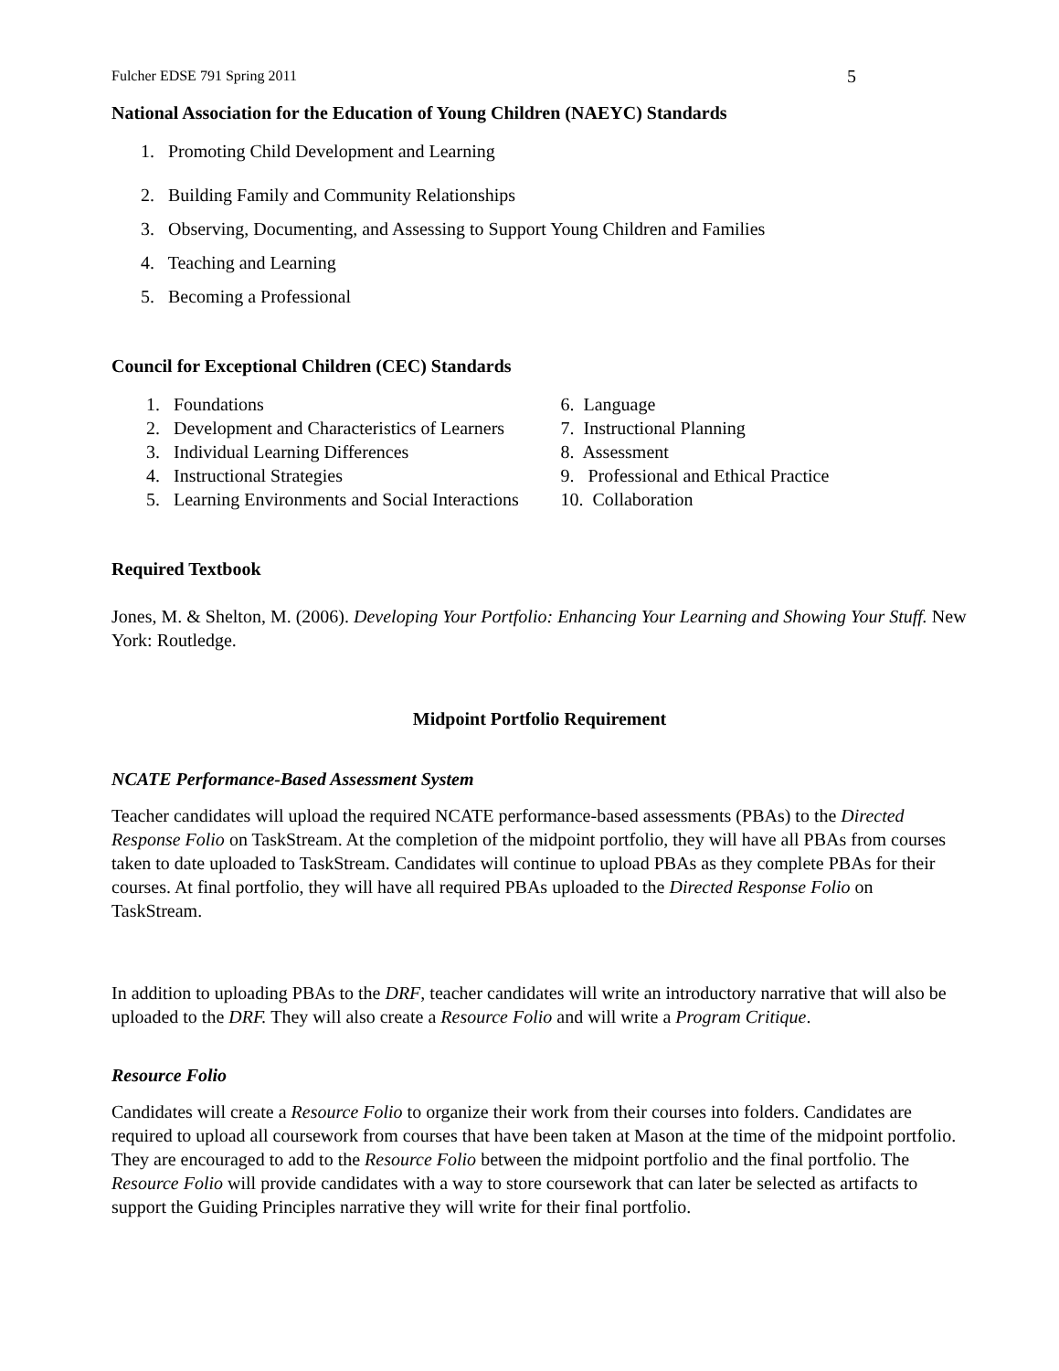Fulcher EDSE 791 Spring 2011 5
National Association for the Education of Young Children (NAEYC) Standards
1. Promoting Child Development and Learning
2. Building Family and Community Relationships
3. Observing, Documenting, and Assessing to Support Young Children and Families
4. Teaching and Learning
5. Becoming a Professional
Council for Exceptional Children (CEC) Standards
1. Foundations
2. Development and Characteristics of Learners
3. Individual Learning Differences
4. Instructional Strategies
5. Learning Environments and Social Interactions
6. Language
7. Instructional Planning
8. Assessment
9. Professional and Ethical Practice
10. Collaboration
Required Textbook
Jones, M. & Shelton, M. (2006). Developing Your Portfolio: Enhancing Your Learning and Showing Your Stuff. New York: Routledge.
Midpoint Portfolio Requirement
NCATE Performance-Based Assessment System
Teacher candidates will upload the required NCATE performance-based assessments (PBAs) to the Directed Response Folio on TaskStream. At the completion of the midpoint portfolio, they will have all PBAs from courses taken to date uploaded to TaskStream. Candidates will continue to upload PBAs as they complete PBAs for their courses. At final portfolio, they will have all required PBAs uploaded to the Directed Response Folio on TaskStream.
In addition to uploading PBAs to the DRF, teacher candidates will write an introductory narrative that will also be uploaded to the DRF. They will also create a Resource Folio and will write a Program Critique.
Resource Folio
Candidates will create a Resource Folio to organize their work from their courses into folders. Candidates are required to upload all coursework from courses that have been taken at Mason at the time of the midpoint portfolio. They are encouraged to add to the Resource Folio between the midpoint portfolio and the final portfolio. The Resource Folio will provide candidates with a way to store coursework that can later be selected as artifacts to support the Guiding Principles narrative they will write for their final portfolio.